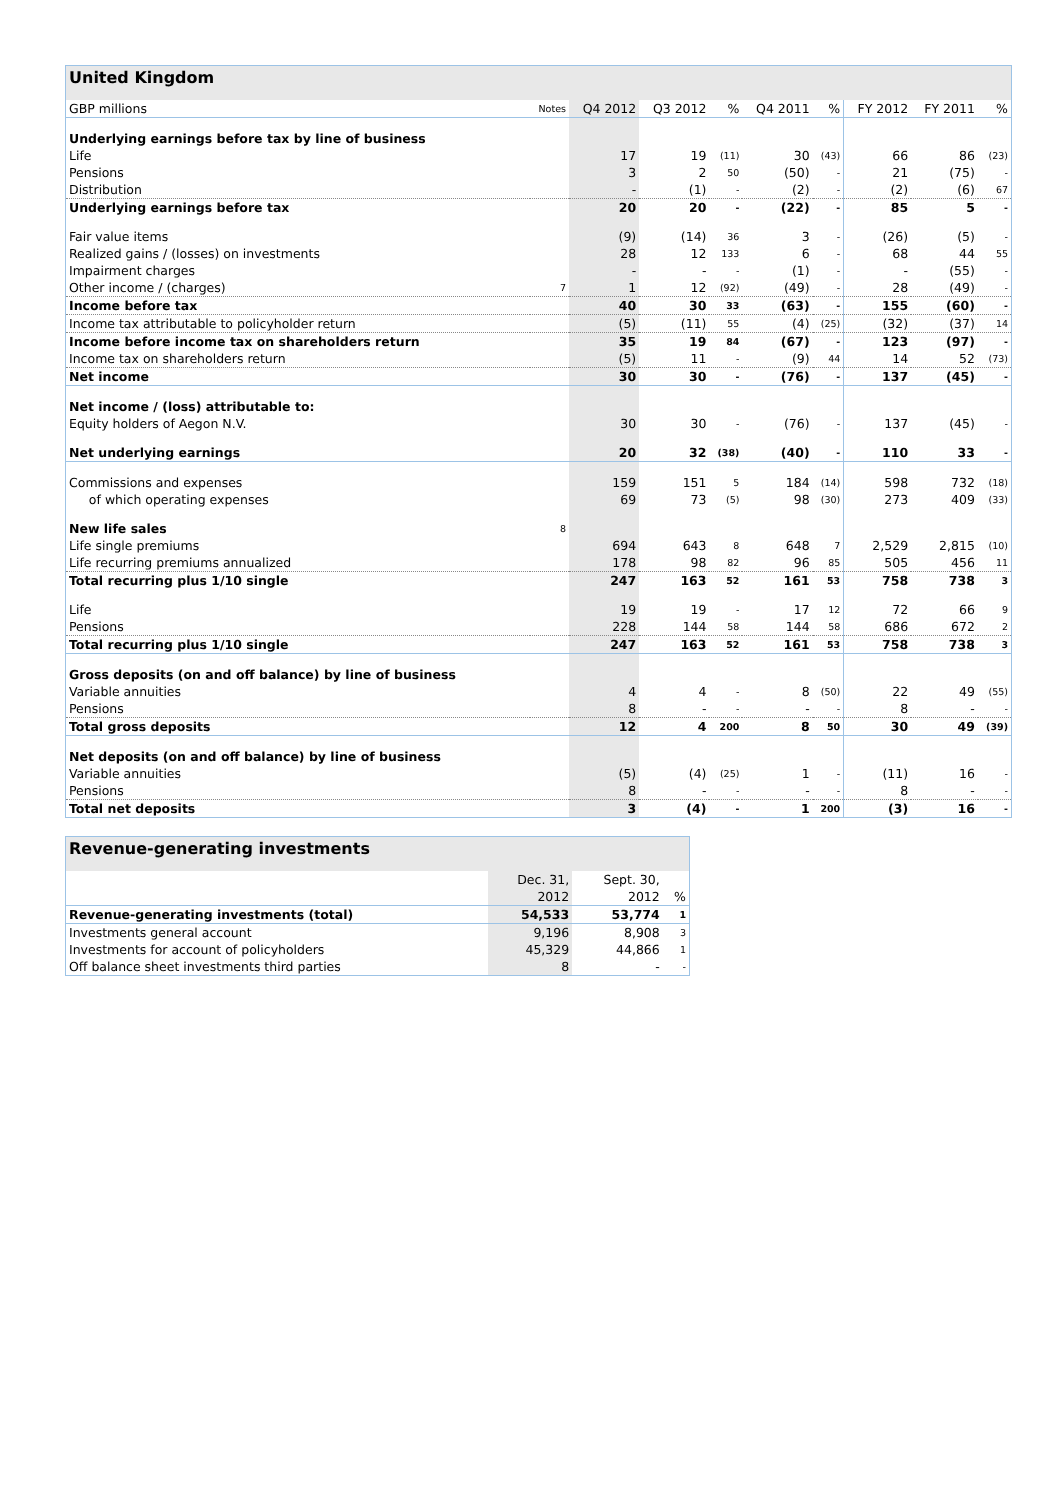| United Kingdom | | | | | | | | | |
| --- | --- | --- | --- | --- | --- | --- | --- | --- | --- |
| GBP millions | Notes | Q4 2012 | Q3 2012 | % | Q4 2011 | % | FY 2012 | FY 2011 | % |
| Underlying earnings before tax by line of business | | | | | | | | | |
| Life | | 17 | 19 | (11) | 30 | (43) | 66 | 86 | (23) |
| Pensions | | 3 | 2 | 50 | (50) | - | 21 | (75) | - |
| Distribution | | - | (1) | - | (2) | - | (2) | (6) | 67 |
| Underlying earnings before tax | | 20 | 20 | - | (22) | - | 85 | 5 | - |
| Fair value items | | (9) | (14) | 36 | 3 | - | (26) | (5) | - |
| Realized gains / (losses) on investments | | 28 | 12 | 133 | 6 | - | 68 | 44 | 55 |
| Impairment charges | | - | - | - | (1) | - | - | (55) | - |
| Other income / (charges) | 7 | 1 | 12 | (92) | (49) | - | 28 | (49) | - |
| Income before tax | | 40 | 30 | 33 | (63) | - | 155 | (60) | - |
| Income tax attributable to policyholder return | | (5) | (11) | 55 | (4) | (25) | (32) | (37) | 14 |
| Income before income tax on shareholders return | | 35 | 19 | 84 | (67) | - | 123 | (97) | - |
| Income tax on shareholders return | | (5) | 11 | - | (9) | 44 | 14 | 52 | (73) |
| Net income | | 30 | 30 | - | (76) | - | 137 | (45) | - |
| Net income / (loss) attributable to: | | | | | | | | | |
| Equity holders of Aegon N.V. | | 30 | 30 | - | (76) | - | 137 | (45) | - |
| Net underlying earnings | | 20 | 32 | (38) | (40) | - | 110 | 33 | - |
| Commissions and expenses | | 159 | 151 | 5 | 184 | (14) | 598 | 732 | (18) |
| of which operating expenses | | 69 | 73 | (5) | 98 | (30) | 273 | 409 | (33) |
| New life sales | 8 | | | | | | | | |
| Life single premiums | | 694 | 643 | 8 | 648 | 7 | 2,529 | 2,815 | (10) |
| Life recurring premiums annualized | | 178 | 98 | 82 | 96 | 85 | 505 | 456 | 11 |
| Total recurring plus 1/10 single | | 247 | 163 | 52 | 161 | 53 | 758 | 738 | 3 |
| Life | | 19 | 19 | - | 17 | 12 | 72 | 66 | 9 |
| Pensions | | 228 | 144 | 58 | 144 | 58 | 686 | 672 | 2 |
| Total recurring plus 1/10 single | | 247 | 163 | 52 | 161 | 53 | 758 | 738 | 3 |
| Gross deposits (on and off balance) by line of business | | | | | | | | | |
| Variable annuities | | 4 | 4 | - | 8 | (50) | 22 | 49 | (55) |
| Pensions | | 8 | - | - | - | - | 8 | - | - |
| Total gross deposits | | 12 | 4 | 200 | 8 | 50 | 30 | 49 | (39) |
| Net deposits (on and off balance) by line of business | | | | | | | | | |
| Variable annuities | | (5) | (4) | (25) | 1 | - | (11) | 16 | - |
| Pensions | | 8 | - | - | - | - | 8 | - | - |
| Total net deposits | | 3 | (4) | - | 1 | 200 | (3) | 16 | - |
| Revenue-generating investments | | | |
| --- | --- | --- | --- |
| | Dec. 31, | Sept. 30, | |
| | 2012 | 2012 | % |
| Revenue-generating investments (total) | 54,533 | 53,774 | 1 |
| Investments general account | 9,196 | 8,908 | 3 |
| Investments for account of policyholders | 45,329 | 44,866 | 1 |
| Off balance sheet investments third parties | 8 | - | - |